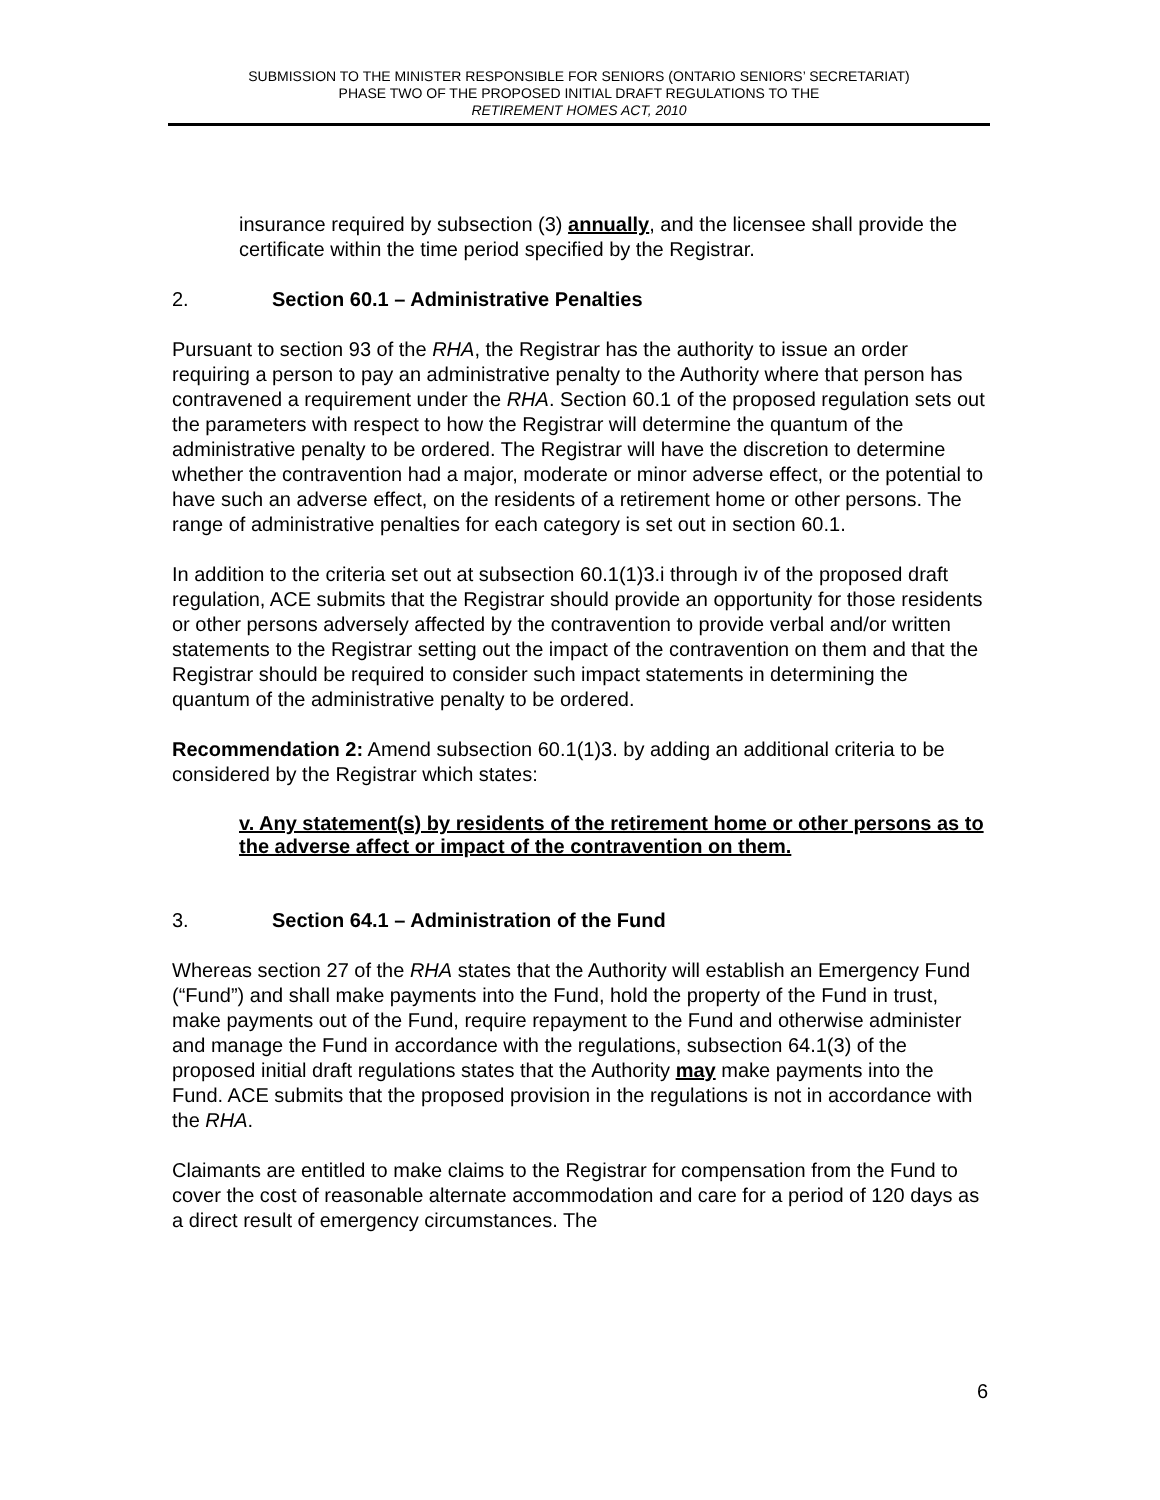SUBMISSION TO THE MINISTER RESPONSIBLE FOR SENIORS (ONTARIO SENIORS’ SECRETARIAT)
PHASE TWO OF THE PROPOSED INITIAL DRAFT REGULATIONS TO THE
RETIREMENT HOMES ACT, 2010
insurance required by subsection (3) annually, and the licensee shall provide the certificate within the time period specified by the Registrar.
2. Section 60.1 – Administrative Penalties
Pursuant to section 93 of the RHA, the Registrar has the authority to issue an order requiring a person to pay an administrative penalty to the Authority where that person has contravened a requirement under the RHA. Section 60.1 of the proposed regulation sets out the parameters with respect to how the Registrar will determine the quantum of the administrative penalty to be ordered. The Registrar will have the discretion to determine whether the contravention had a major, moderate or minor adverse effect, or the potential to have such an adverse effect, on the residents of a retirement home or other persons. The range of administrative penalties for each category is set out in section 60.1.
In addition to the criteria set out at subsection 60.1(1)3.i through iv of the proposed draft regulation, ACE submits that the Registrar should provide an opportunity for those residents or other persons adversely affected by the contravention to provide verbal and/or written statements to the Registrar setting out the impact of the contravention on them and that the Registrar should be required to consider such impact statements in determining the quantum of the administrative penalty to be ordered.
Recommendation 2: Amend subsection 60.1(1)3. by adding an additional criteria to be considered by the Registrar which states:
v. Any statement(s) by residents of the retirement home or other persons as to the adverse affect or impact of the contravention on them.
3. Section 64.1 – Administration of the Fund
Whereas section 27 of the RHA states that the Authority will establish an Emergency Fund (“Fund”) and shall make payments into the Fund, hold the property of the Fund in trust, make payments out of the Fund, require repayment to the Fund and otherwise administer and manage the Fund in accordance with the regulations, subsection 64.1(3) of the proposed initial draft regulations states that the Authority may make payments into the Fund. ACE submits that the proposed provision in the regulations is not in accordance with the RHA.
Claimants are entitled to make claims to the Registrar for compensation from the Fund to cover the cost of reasonable alternate accommodation and care for a period of 120 days as a direct result of emergency circumstances. The
6